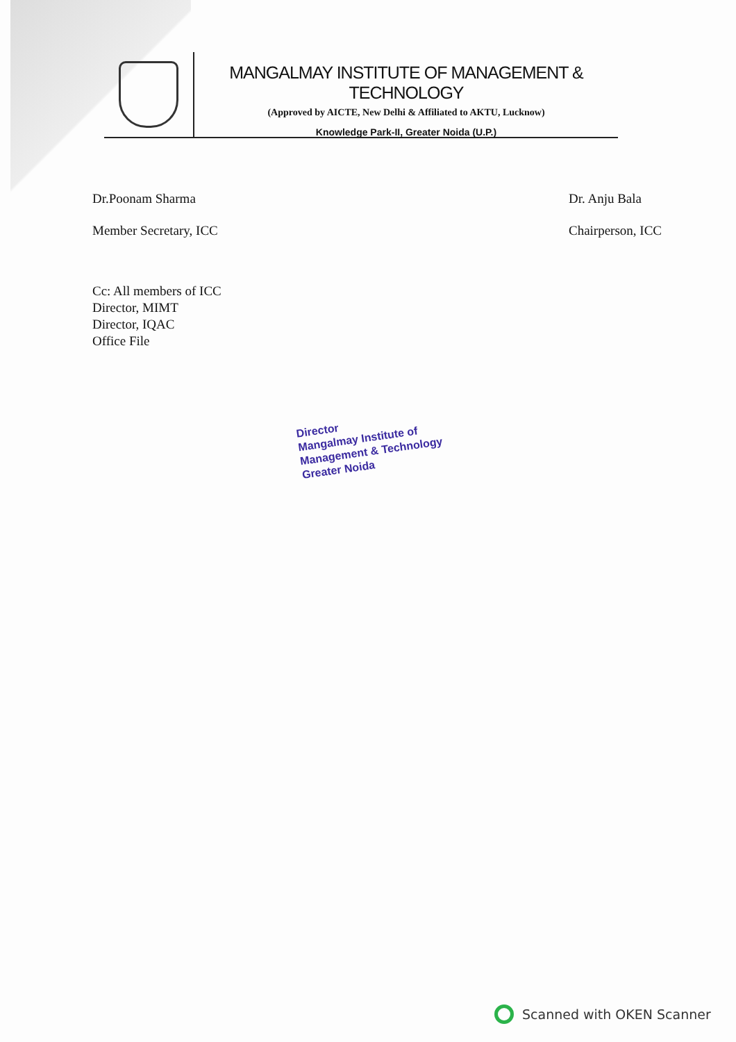MANGALMAY INSTITUTE OF MANAGEMENT & TECHNOLOGY
(Approved by AICTE, New Delhi & Affiliated to AKTU, Lucknow)
Knowledge Park-II, Greater Noida (U.P.)
Dr.Poonam Sharma
Member Secretary, ICC
Dr. Anju Bala
Chairperson, ICC
Cc: All members of ICC
Director, MIMT
Director, IQAC
Office File
Director
Mangalmay Institute of
Management & Technology
Greater Noida
Scanned with OKEN Scanner